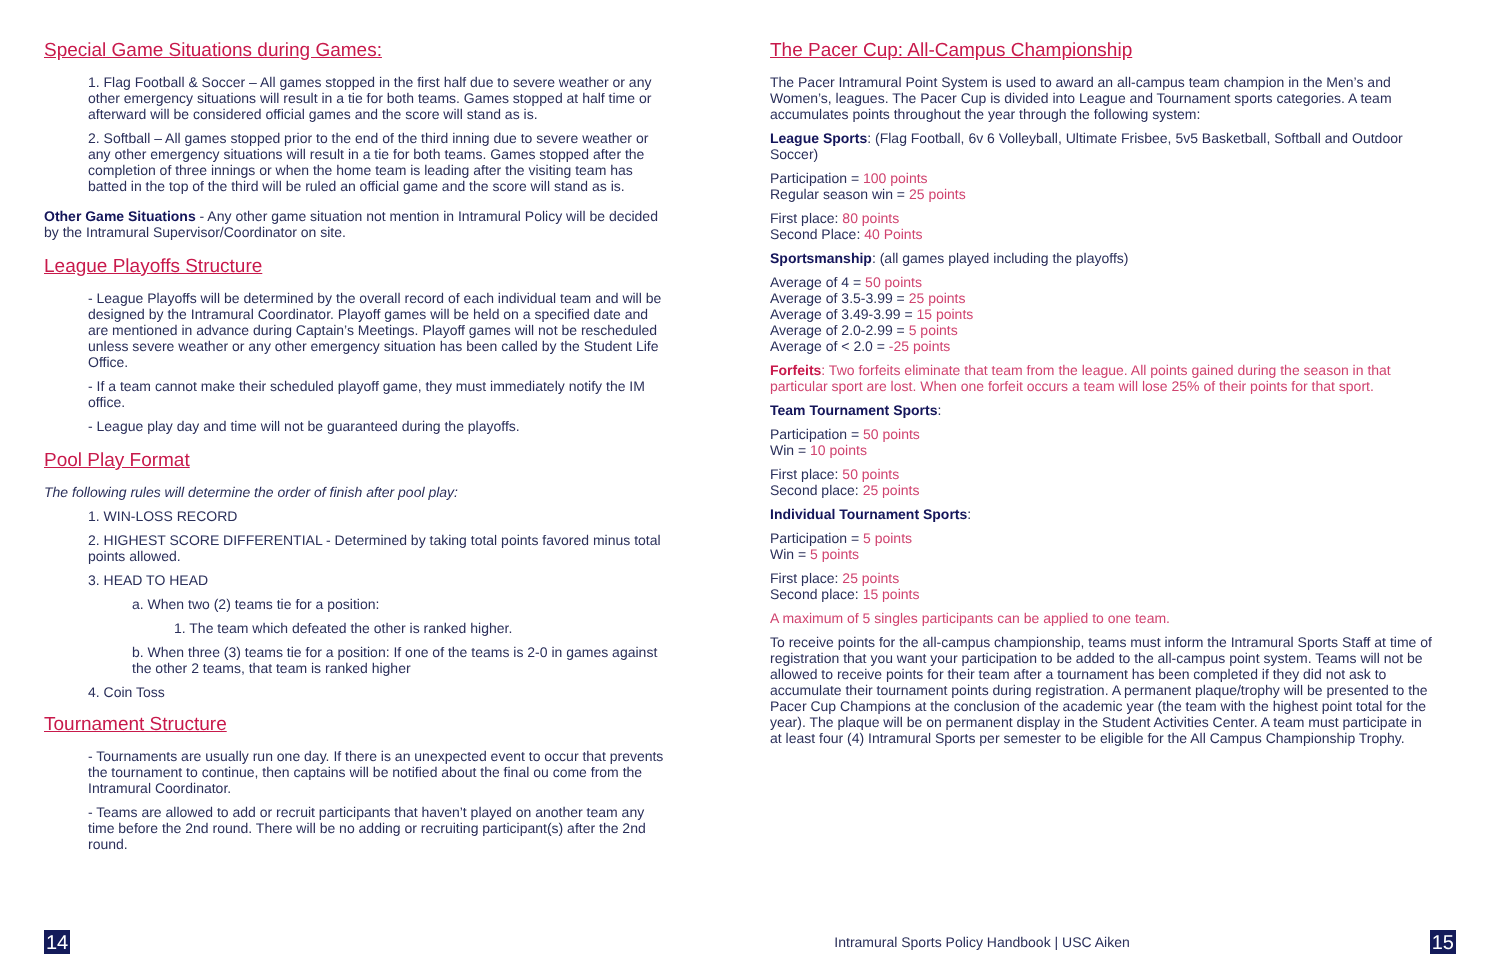Special Game Situations during Games:
1. Flag Football & Soccer – All games stopped in the first half due to severe weather or any other emergency situations will result in a tie for both teams. Games stopped at half time or afterward will be considered official games and the score will stand as is.
2. Softball – All games stopped prior to the end of the third inning due to severe weather or any other emergency situations will result in a tie for both teams. Games stopped after the completion of three innings or when the home team is leading after the visiting team has batted in the top of the third will be ruled an official game and the score will stand as is.
Other Game Situations - Any other game situation not mention in Intramural Policy will be decided by the Intramural Supervisor/Coordinator on site.
League Playoffs Structure
- League Playoffs will be determined by the overall record of each individual team and will be designed by the Intramural Coordinator. Playoff games will be held on a specified date and are mentioned in advance during Captain’s Meetings. Playoff games will not be rescheduled unless severe weather or any other emergency situation has been called by the Student Life Office.
- If a team cannot make their scheduled playoff game, they must immediately notify the IM office.
- League play day and time will not be guaranteed during the playoffs.
Pool Play Format
The following rules will determine the order of finish after pool play:
1. WIN-LOSS RECORD
2. HIGHEST SCORE DIFFERENTIAL - Determined by taking total points favored minus total points allowed.
3. HEAD TO HEAD
a. When two (2) teams tie for a position:
1. The team which defeated the other is ranked higher.
b. When three (3) teams tie for a position: If one of the teams is 2-0 in games against the other 2 teams, that team is ranked higher
4. Coin Toss
Tournament Structure
- Tournaments are usually run one day. If there is an unexpected event to occur that prevents the tournament to continue, then captains will be notified about the final ou come from the Intramural Coordinator.
- Teams are allowed to add or recruit participants that haven’t played on another team any time before the 2nd round. There will be no adding or recruiting participant(s) after the 2nd round.
The Pacer Cup: All-Campus Championship
The Pacer Intramural Point System is used to award an all-campus team champion in the Men’s and Women’s, leagues. The Pacer Cup is divided into League and Tournament sports categories. A team accumulates points throughout the year through the following system:
League Sports: (Flag Football, 6v 6 Volleyball, Ultimate Frisbee, 5v5 Basketball, Softball and Outdoor Soccer)
Participation = 100 points
Regular season win = 25 points
First place: 80 points
Second Place: 40 Points
Sportsmanship: (all games played including the playoffs)
Average of 4 = 50 points
Average of 3.5-3.99 = 25 points
Average of 3.49-3.99 = 15 points
Average of 2.0-2.99 = 5 points
Average of < 2.0 = -25 points
Forfeits: Two forfeits eliminate that team from the league. All points gained during the season in that particular sport are lost. When one forfeit occurs a team will lose 25% of their points for that sport.
Team Tournament Sports:
Participation = 50 points
Win = 10 points
First place: 50 points
Second place: 25 points
Individual Tournament Sports:
Participation = 5 points
Win = 5 points
First place: 25 points
Second place: 15 points
A maximum of 5 singles participants can be applied to one team.
To receive points for the all-campus championship, teams must inform the Intramural Sports Staff at time of registration that you want your participation to be added to the all-campus point system. Teams will not be allowed to receive points for their team after a tournament has been completed if they did not ask to accumulate their tournament points during registration. A permanent plaque/trophy will be presented to the Pacer Cup Champions at the conclusion of the academic year (the team with the highest point total for the year). The plaque will be on permanent display in the Student Activities Center. A team must participate in at least four (4) Intramural Sports per semester to be eligible for the All Campus Championship Trophy.
14 Intramural Sports Policy Handbook | USC Aiken 15